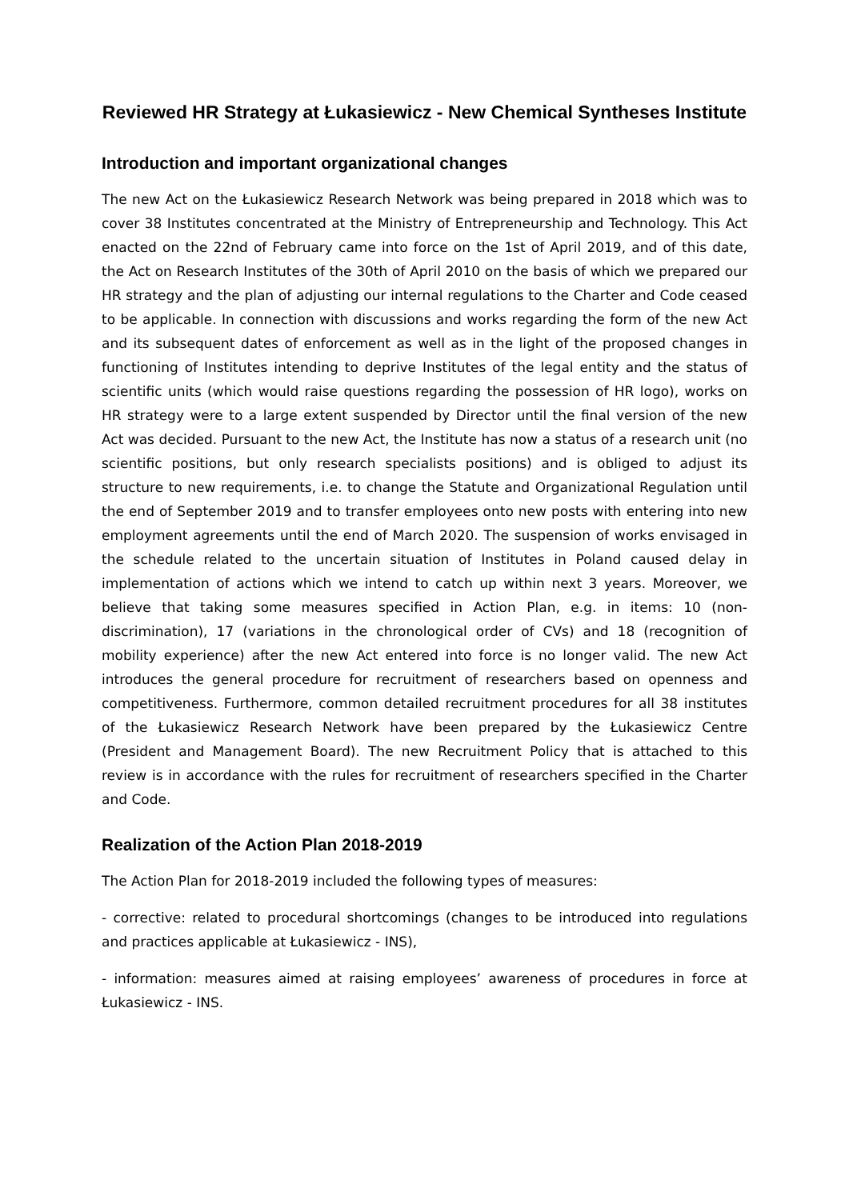Reviewed HR Strategy at Łukasiewicz - New Chemical Syntheses Institute
Introduction and important organizational changes
The new Act on the Łukasiewicz Research Network was being prepared in 2018 which was to cover 38 Institutes concentrated at the Ministry of Entrepreneurship and Technology. This Act enacted on the 22nd of February came into force on the 1st of April 2019, and of this date, the Act on Research Institutes of the 30th of April 2010 on the basis of which we prepared our HR strategy and the plan of adjusting our internal regulations to the Charter and Code ceased to be applicable. In connection with discussions and works regarding the form of the new Act and its subsequent dates of enforcement as well as in the light of the proposed changes in functioning of Institutes intending to deprive Institutes of the legal entity and the status of scientific units (which would raise questions regarding the possession of HR logo), works on HR strategy were to a large extent suspended by Director until the final version of the new Act was decided. Pursuant to the new Act, the Institute has now a status of a research unit (no scientific positions, but only research specialists positions) and is obliged to adjust its structure to new requirements, i.e. to change the Statute and Organizational Regulation until the end of September 2019 and to transfer employees onto new posts with entering into new employment agreements until the end of March 2020. The suspension of works envisaged in the schedule related to the uncertain situation of Institutes in Poland caused delay in implementation of actions which we intend to catch up within next 3 years. Moreover, we believe that taking some measures specified in Action Plan, e.g. in items: 10 (non-discrimination), 17 (variations in the chronological order of CVs) and 18 (recognition of mobility experience) after the new Act entered into force is no longer valid. The new Act introduces the general procedure for recruitment of researchers based on openness and competitiveness. Furthermore, common detailed recruitment procedures for all 38 institutes of the Łukasiewicz Research Network have been prepared by the Łukasiewicz Centre (President and Management Board). The new Recruitment Policy that is attached to this review is in accordance with the rules for recruitment of researchers specified in the Charter and Code.
Realization of the Action Plan 2018-2019
The Action Plan for 2018-2019 included the following types of measures:
- corrective: related to procedural shortcomings (changes to be introduced into regulations and practices applicable at Łukasiewicz - INS),
- information: measures aimed at raising employees’ awareness of procedures in force at Łukasiewicz - INS.